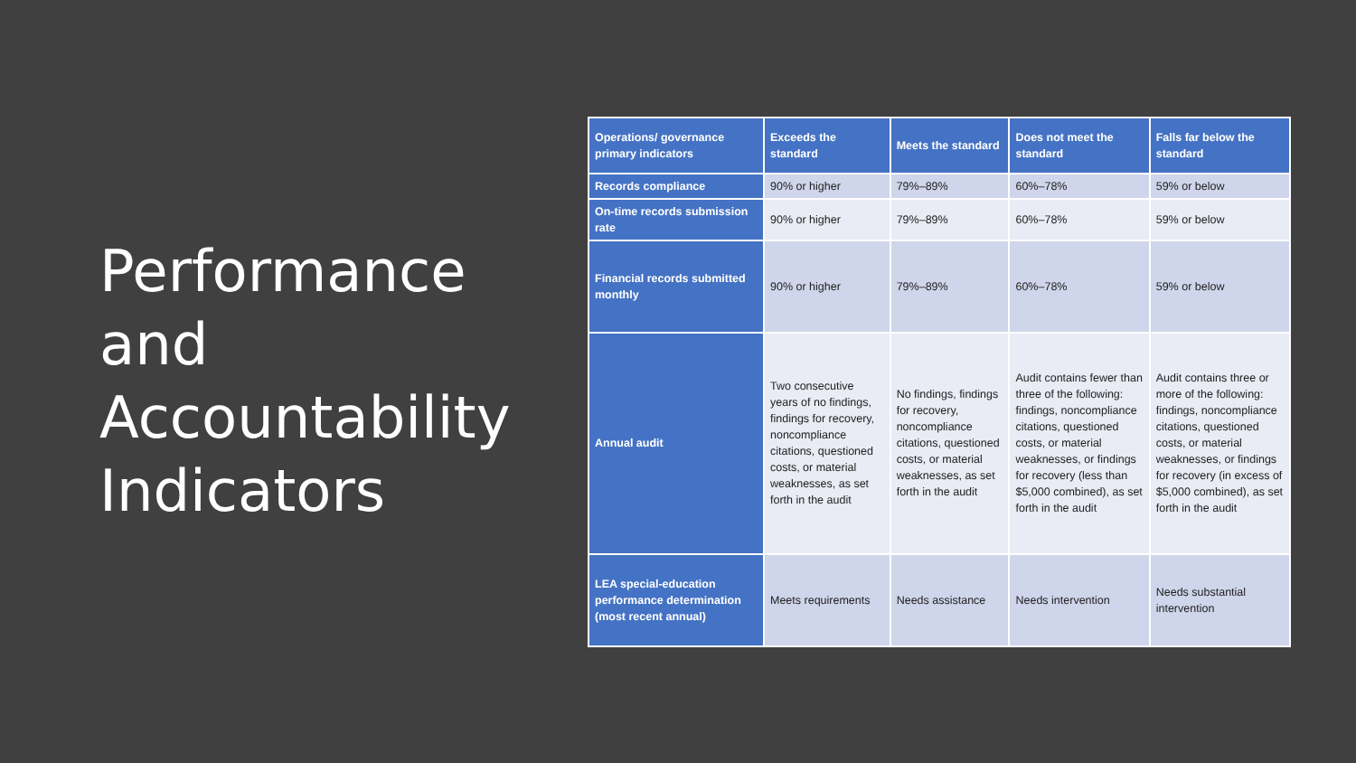Performance and Accountability Indicators
| Operations/ governance primary indicators | Exceeds the standard | Meets the standard | Does not meet the standard | Falls far below the standard |
| --- | --- | --- | --- | --- |
| Records compliance | 90% or higher | 79%–89% | 60%–78% | 59% or below |
| On-time records submission rate | 90% or higher | 79%–89% | 60%–78% | 59% or below |
| Financial records submitted monthly | 90% or higher | 79%–89% | 60%–78% | 59% or below |
| Annual audit | Two consecutive years of no findings, findings for recovery, noncompliance citations, questioned costs, or material weaknesses, as set forth in the audit | No findings, findings for recovery, noncompliance citations, questioned costs, or material weaknesses, as set forth in the audit | Audit contains fewer than three of the following: findings, noncompliance citations, questioned costs, or material weaknesses, or findings for recovery (less than $5,000 combined), as set forth in the audit | Audit contains three or more of the following: findings, noncompliance citations, questioned costs, or material weaknesses, or findings for recovery (in excess of $5,000 combined), as set forth in the audit |
| LEA special-education performance determination (most recent annual) | Meets requirements | Needs assistance | Needs intervention | Needs substantial intervention |